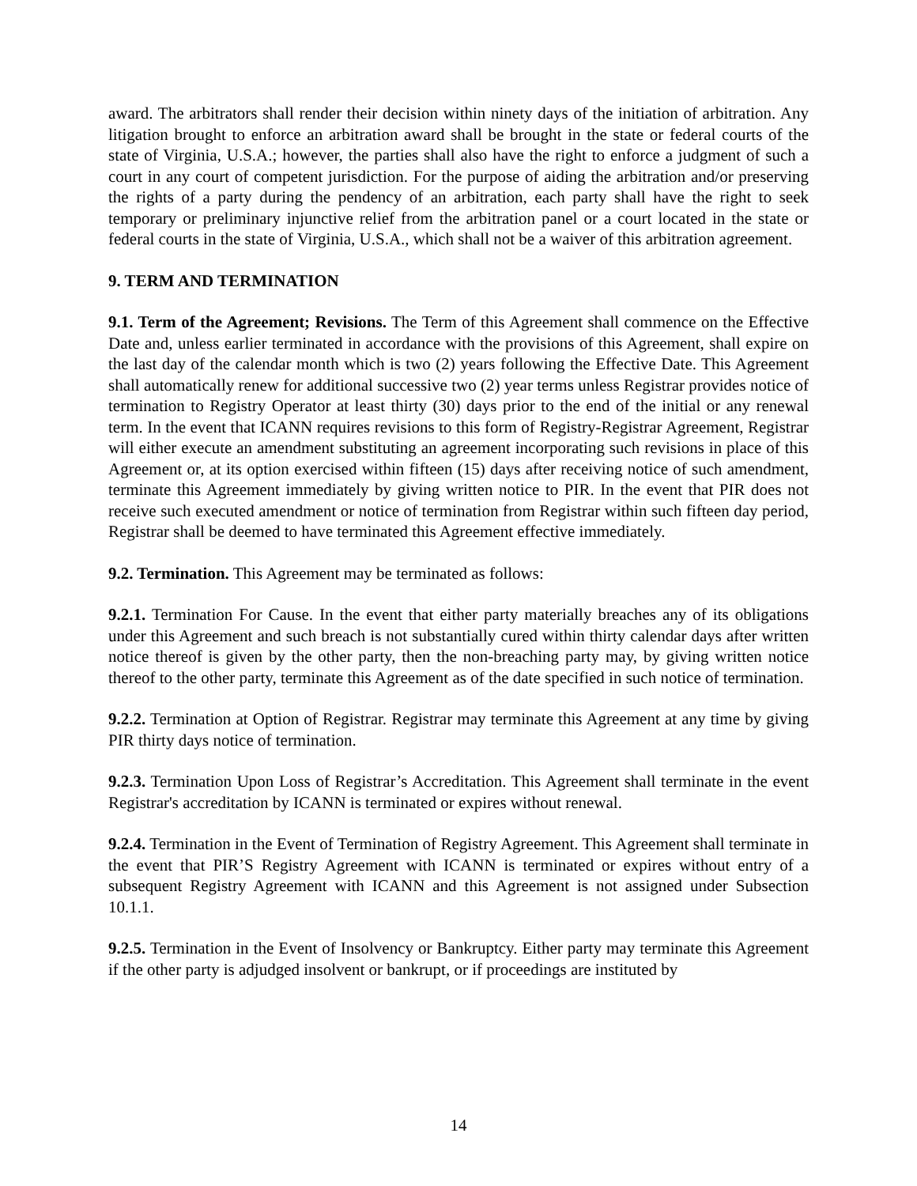award. The arbitrators shall render their decision within ninety days of the initiation of arbitration. Any litigation brought to enforce an arbitration award shall be brought in the state or federal courts of the state of Virginia, U.S.A.; however, the parties shall also have the right to enforce a judgment of such a court in any court of competent jurisdiction. For the purpose of aiding the arbitration and/or preserving the rights of a party during the pendency of an arbitration, each party shall have the right to seek temporary or preliminary injunctive relief from the arbitration panel or a court located in the state or federal courts in the state of Virginia, U.S.A., which shall not be a waiver of this arbitration agreement.
9. TERM AND TERMINATION
9.1. Term of the Agreement; Revisions. The Term of this Agreement shall commence on the Effective Date and, unless earlier terminated in accordance with the provisions of this Agreement, shall expire on the last day of the calendar month which is two (2) years following the Effective Date. This Agreement shall automatically renew for additional successive two (2) year terms unless Registrar provides notice of termination to Registry Operator at least thirty (30) days prior to the end of the initial or any renewal term. In the event that ICANN requires revisions to this form of Registry-Registrar Agreement, Registrar will either execute an amendment substituting an agreement incorporating such revisions in place of this Agreement or, at its option exercised within fifteen (15) days after receiving notice of such amendment, terminate this Agreement immediately by giving written notice to PIR. In the event that PIR does not receive such executed amendment or notice of termination from Registrar within such fifteen day period, Registrar shall be deemed to have terminated this Agreement effective immediately.
9.2. Termination. This Agreement may be terminated as follows:
9.2.1. Termination For Cause. In the event that either party materially breaches any of its obligations under this Agreement and such breach is not substantially cured within thirty calendar days after written notice thereof is given by the other party, then the non-breaching party may, by giving written notice thereof to the other party, terminate this Agreement as of the date specified in such notice of termination.
9.2.2. Termination at Option of Registrar. Registrar may terminate this Agreement at any time by giving PIR thirty days notice of termination.
9.2.3. Termination Upon Loss of Registrar’s Accreditation. This Agreement shall terminate in the event Registrar's accreditation by ICANN is terminated or expires without renewal.
9.2.4. Termination in the Event of Termination of Registry Agreement. This Agreement shall terminate in the event that PIR’S Registry Agreement with ICANN is terminated or expires without entry of a subsequent Registry Agreement with ICANN and this Agreement is not assigned under Subsection 10.1.1.
9.2.5. Termination in the Event of Insolvency or Bankruptcy. Either party may terminate this Agreement if the other party is adjudged insolvent or bankrupt, or if proceedings are instituted by
14